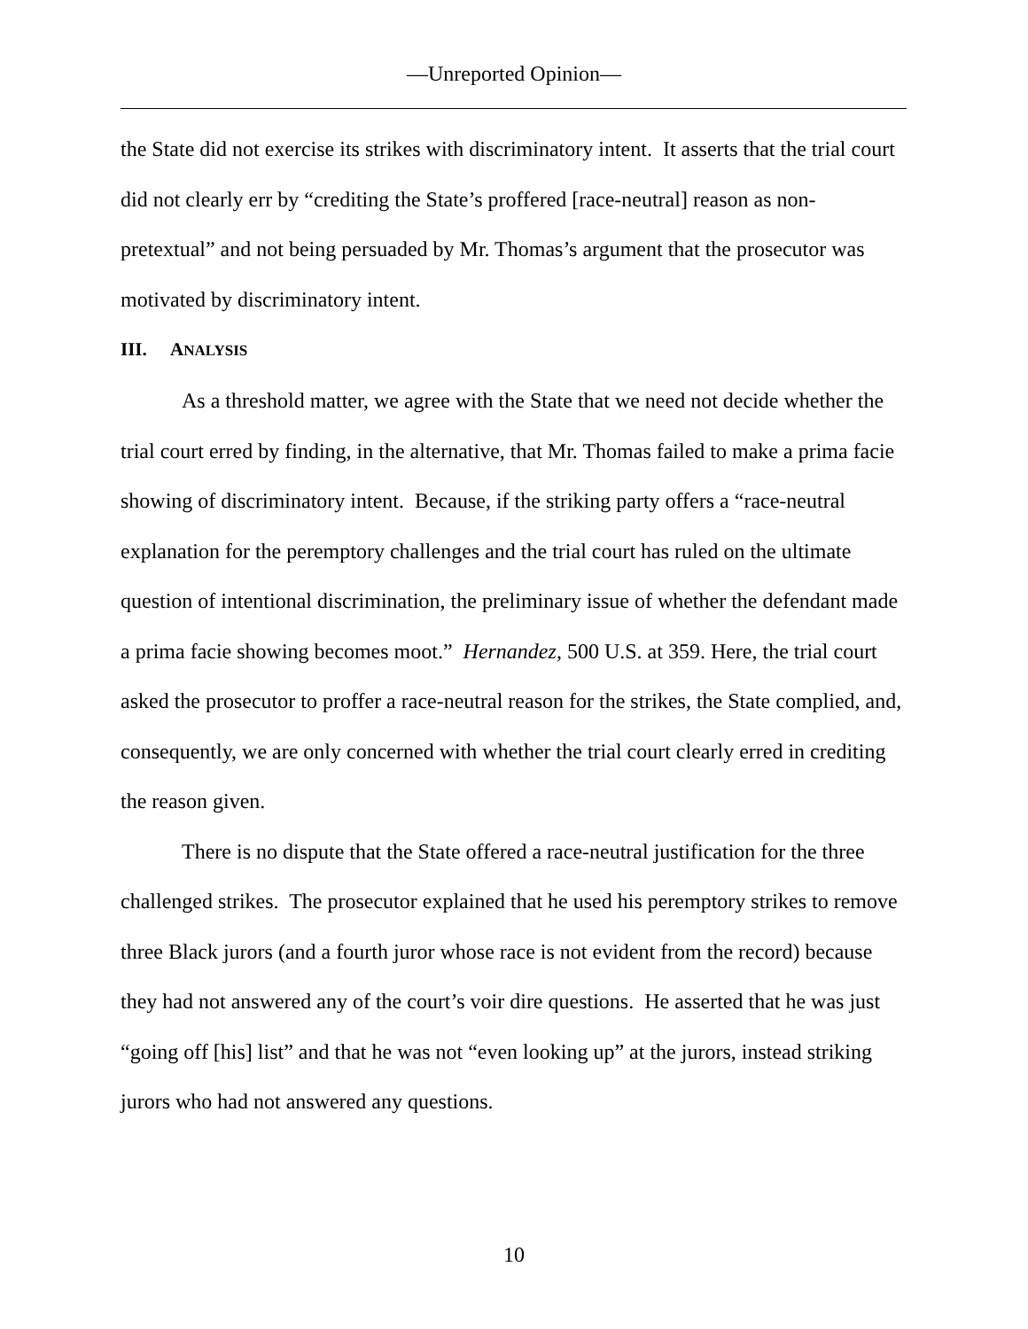—Unreported Opinion—
the State did not exercise its strikes with discriminatory intent. It asserts that the trial court did not clearly err by “crediting the State’s proffered [race-neutral] reason as non-pretextual” and not being persuaded by Mr. Thomas’s argument that the prosecutor was motivated by discriminatory intent.
III. ANALYSIS
As a threshold matter, we agree with the State that we need not decide whether the trial court erred by finding, in the alternative, that Mr. Thomas failed to make a prima facie showing of discriminatory intent. Because, if the striking party offers a “race-neutral explanation for the peremptory challenges and the trial court has ruled on the ultimate question of intentional discrimination, the preliminary issue of whether the defendant made a prima facie showing becomes moot.” Hernandez, 500 U.S. at 359. Here, the trial court asked the prosecutor to proffer a race-neutral reason for the strikes, the State complied, and, consequently, we are only concerned with whether the trial court clearly erred in crediting the reason given.
There is no dispute that the State offered a race-neutral justification for the three challenged strikes. The prosecutor explained that he used his peremptory strikes to remove three Black jurors (and a fourth juror whose race is not evident from the record) because they had not answered any of the court’s voir dire questions. He asserted that he was just “going off [his] list” and that he was not “even looking up” at the jurors, instead striking jurors who had not answered any questions.
10